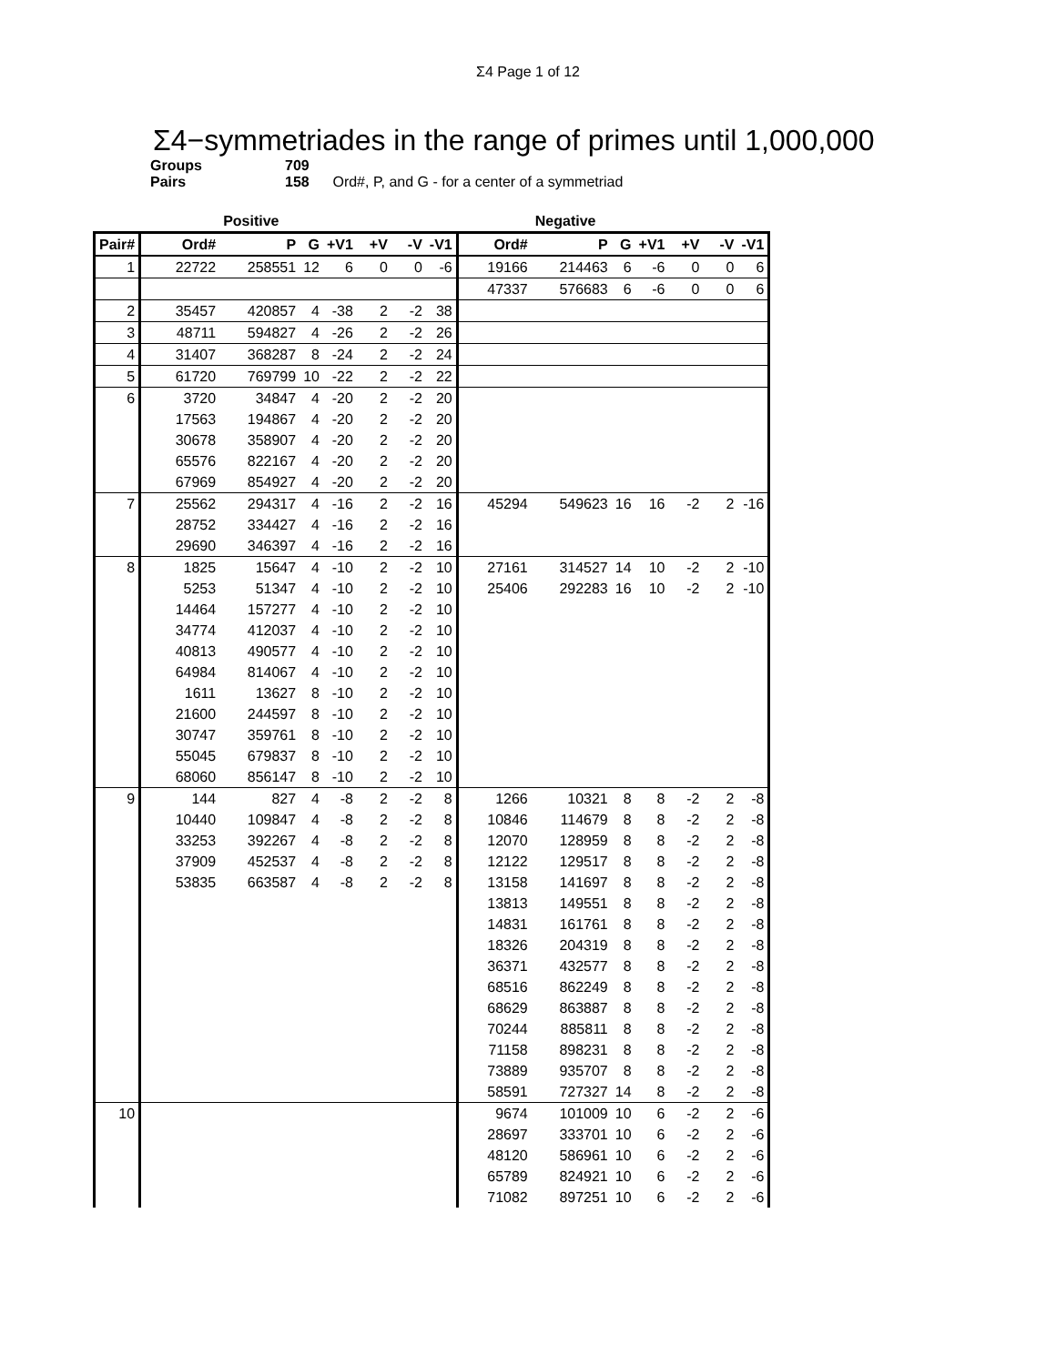Σ4 Page 1 of 12
Σ4−symmetriades in the range of primes until 1,000,000
Groups 709
Pairs 158 Ord#, P, and G - for a center of a symmetriad
| | | Positive | | | | | | | Negative | | | | | |
| Pair# | Ord# | P | G | +V1 | +V | -V | -V1 | Ord# | P | G | +V1 | +V | -V | -V1 |
| 1 | 22722 | 258551 | 12 | 6 | 0 | 0 | -6 | 19166 | 214463 | 6 | -6 | 0 | 0 | 6 |
| | | | | | | | | 47337 | 576683 | 6 | -6 | 0 | 0 | 6 |
| 2 | 35457 | 420857 | 4 | -38 | 2 | -2 | 38 | | | | | | | |
| 3 | 48711 | 594827 | 4 | -26 | 2 | -2 | 26 | | | | | | | |
| 4 | 31407 | 368287 | 8 | -24 | 2 | -2 | 24 | | | | | | | |
| 5 | 61720 | 769799 | 10 | -22 | 2 | -2 | 22 | | | | | | | |
| 6 | 3720 | 34847 | 4 | -20 | 2 | -2 | 20 | | | | | | | |
| | 17563 | 194867 | 4 | -20 | 2 | -2 | 20 | | | | | | | |
| | 30678 | 358907 | 4 | -20 | 2 | -2 | 20 | | | | | | | |
| | 65576 | 822167 | 4 | -20 | 2 | -2 | 20 | | | | | | | |
| | 67969 | 854927 | 4 | -20 | 2 | -2 | 20 | | | | | | | |
| 7 | 25562 | 294317 | 4 | -16 | 2 | -2 | 16 | 45294 | 549623 | 16 | 16 | -2 | 2 | -16 |
| | 28752 | 334427 | 4 | -16 | 2 | -2 | 16 | | | | | | | |
| | 29690 | 346397 | 4 | -16 | 2 | -2 | 16 | | | | | | | |
| 8 | 1825 | 15647 | 4 | -10 | 2 | -2 | 10 | 27161 | 314527 | 14 | 10 | -2 | 2 | -10 |
| | 5253 | 51347 | 4 | -10 | 2 | -2 | 10 | 25406 | 292283 | 16 | 10 | -2 | 2 | -10 |
| | 14464 | 157277 | 4 | -10 | 2 | -2 | 10 | | | | | | | |
| | 34774 | 412037 | 4 | -10 | 2 | -2 | 10 | | | | | | | |
| | 40813 | 490577 | 4 | -10 | 2 | -2 | 10 | | | | | | | |
| | 64984 | 814067 | 4 | -10 | 2 | -2 | 10 | | | | | | | |
| | 1611 | 13627 | 8 | -10 | 2 | -2 | 10 | | | | | | | |
| | 21600 | 244597 | 8 | -10 | 2 | -2 | 10 | | | | | | | |
| | 30747 | 359761 | 8 | -10 | 2 | -2 | 10 | | | | | | | |
| | 55045 | 679837 | 8 | -10 | 2 | -2 | 10 | | | | | | | |
| | 68060 | 856147 | 8 | -10 | 2 | -2 | 10 | | | | | | | |
| 9 | 144 | 827 | 4 | -8 | 2 | -2 | 8 | 1266 | 10321 | 8 | 8 | -2 | 2 | -8 |
| | 10440 | 109847 | 4 | -8 | 2 | -2 | 8 | 10846 | 114679 | 8 | 8 | -2 | 2 | -8 |
| | 33253 | 392267 | 4 | -8 | 2 | -2 | 8 | 12070 | 128959 | 8 | 8 | -2 | 2 | -8 |
| | 37909 | 452537 | 4 | -8 | 2 | -2 | 8 | 12122 | 129517 | 8 | 8 | -2 | 2 | -8 |
| | 53835 | 663587 | 4 | -8 | 2 | -2 | 8 | 13158 | 141697 | 8 | 8 | -2 | 2 | -8 |
| | | | | | | | | 13813 | 149551 | 8 | 8 | -2 | 2 | -8 |
| | | | | | | | | 14831 | 161761 | 8 | 8 | -2 | 2 | -8 |
| | | | | | | | | 18326 | 204319 | 8 | 8 | -2 | 2 | -8 |
| | | | | | | | | 36371 | 432577 | 8 | 8 | -2 | 2 | -8 |
| | | | | | | | | 68516 | 862249 | 8 | 8 | -2 | 2 | -8 |
| | | | | | | | | 68629 | 863887 | 8 | 8 | -2 | 2 | -8 |
| | | | | | | | | 70244 | 885811 | 8 | 8 | -2 | 2 | -8 |
| | | | | | | | | 71158 | 898231 | 8 | 8 | -2 | 2 | -8 |
| | | | | | | | | 73889 | 935707 | 8 | 8 | -2 | 2 | -8 |
| | | | | | | | | 58591 | 727327 | 14 | 8 | -2 | 2 | -8 |
| 10 | | | | | | | | 9674 | 101009 | 10 | 6 | -2 | 2 | -6 |
| | | | | | | | | 28697 | 333701 | 10 | 6 | -2 | 2 | -6 |
| | | | | | | | | 48120 | 586961 | 10 | 6 | -2 | 2 | -6 |
| | | | | | | | | 65789 | 824921 | 10 | 6 | -2 | 2 | -6 |
| | | | | | | | | 71082 | 897251 | 10 | 6 | -2 | 2 | -6 |